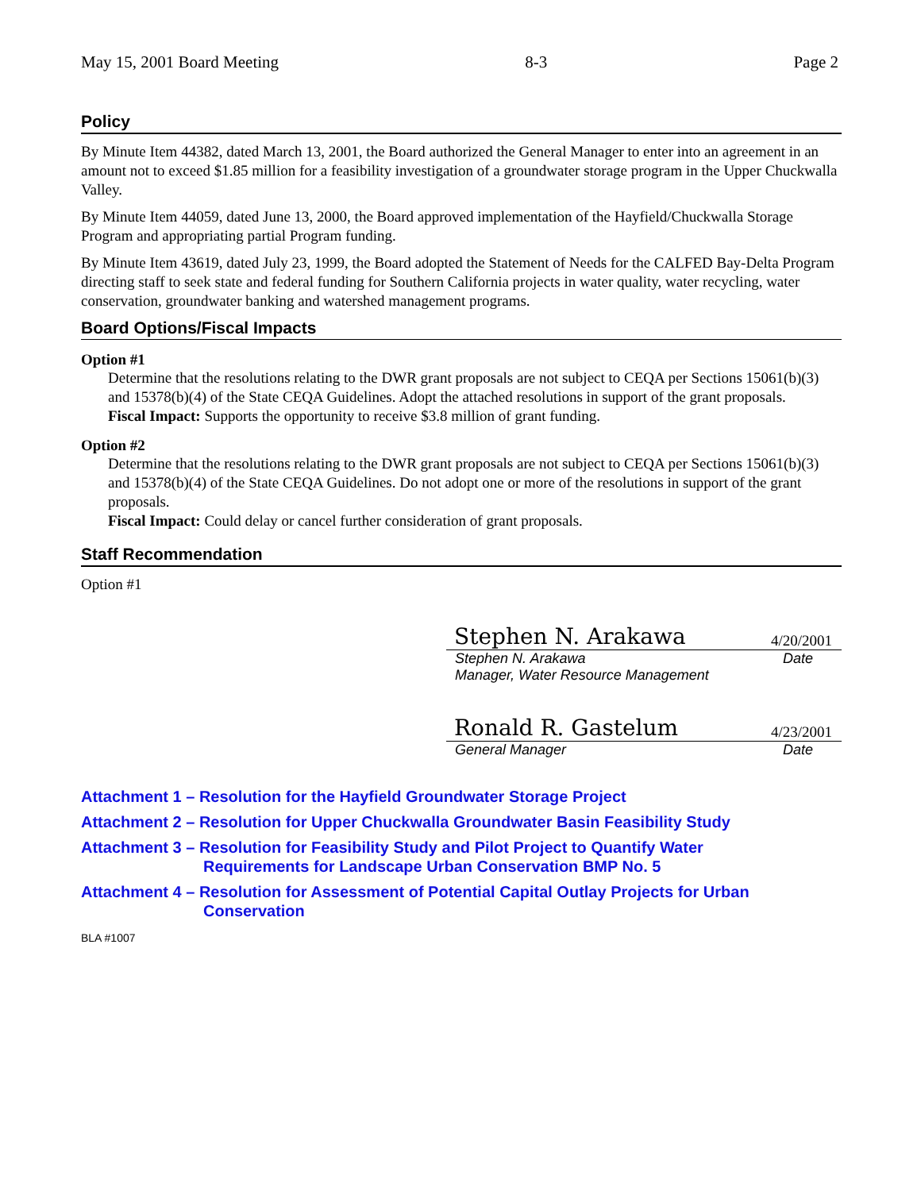May 15, 2001 Board Meeting 8-3 Page 2
Policy
By Minute Item 44382, dated March 13, 2001, the Board authorized the General Manager to enter into an agreement in an amount not to exceed $1.85 million for a feasibility investigation of a groundwater storage program in the Upper Chuckwalla Valley.
By Minute Item 44059, dated June 13, 2000, the Board approved implementation of the Hayfield/Chuckwalla Storage Program and appropriating partial Program funding.
By Minute Item 43619, dated July 23, 1999, the Board adopted the Statement of Needs for the CALFED Bay-Delta Program directing staff to seek state and federal funding for Southern California projects in water quality, water recycling, water conservation, groundwater banking and watershed management programs.
Board Options/Fiscal Impacts
Option #1
Determine that the resolutions relating to the DWR grant proposals are not subject to CEQA per Sections 15061(b)(3) and 15378(b)(4) of the State CEQA Guidelines. Adopt the attached resolutions in support of the grant proposals.
Fiscal Impact: Supports the opportunity to receive $3.8 million of grant funding.
Option #2
Determine that the resolutions relating to the DWR grant proposals are not subject to CEQA per Sections 15061(b)(3) and 15378(b)(4) of the State CEQA Guidelines. Do not adopt one or more of the resolutions in support of the grant proposals.
Fiscal Impact: Could delay or cancel further consideration of grant proposals.
Staff Recommendation
Option #1
Stephen N. Arakawa 4/20/2001
Stephen N. Arakawa Date
Manager, Water Resource Management
Ronald R. Gastelum 4/23/2001
General Manager Date
Attachment 1 – Resolution for the Hayfield Groundwater Storage Project
Attachment 2 – Resolution for Upper Chuckwalla Groundwater Basin Feasibility Study
Attachment 3 – Resolution for Feasibility Study and Pilot Project to Quantify Water
Requirements for Landscape Urban Conservation BMP No. 5
Attachment 4 – Resolution for Assessment of Potential Capital Outlay Projects for Urban
Conservation
BLA #1007